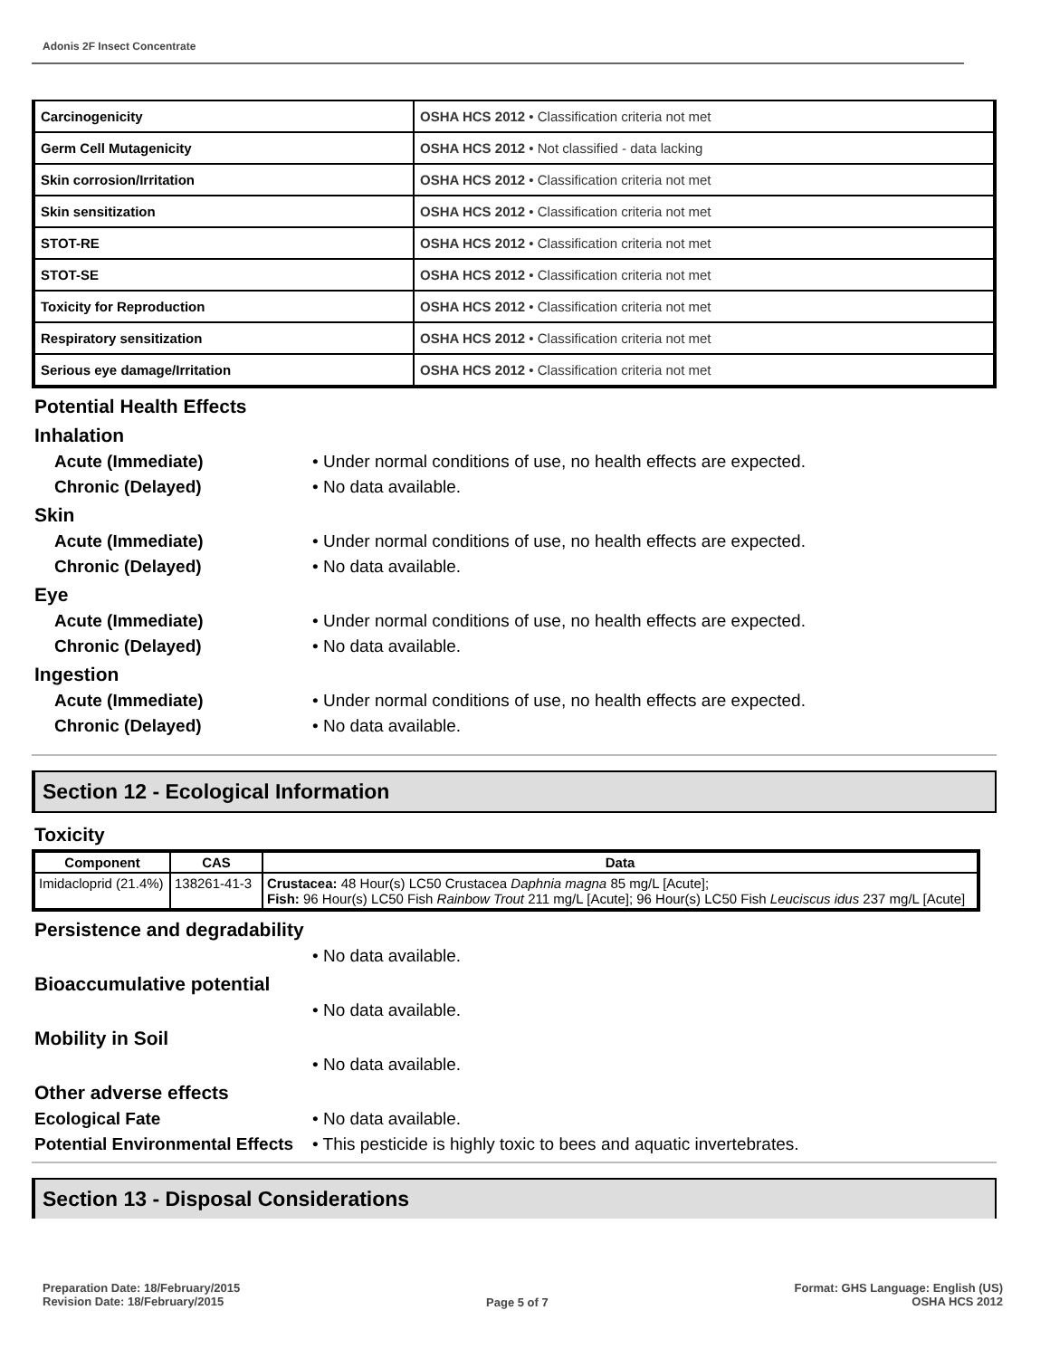Adonis 2F Insect Concentrate
| Carcinogenicity | OSHA HCS 2012 • Classification criteria not met |
| Germ Cell Mutagenicity | OSHA HCS 2012 • Not classified - data lacking |
| Skin corrosion/Irritation | OSHA HCS 2012 • Classification criteria not met |
| Skin sensitization | OSHA HCS 2012 • Classification criteria not met |
| STOT-RE | OSHA HCS 2012 • Classification criteria not met |
| STOT-SE | OSHA HCS 2012 • Classification criteria not met |
| Toxicity for Reproduction | OSHA HCS 2012 • Classification criteria not met |
| Respiratory sensitization | OSHA HCS 2012 • Classification criteria not met |
| Serious eye damage/Irritation | OSHA HCS 2012 • Classification criteria not met |
Potential Health Effects
Inhalation
Acute (Immediate) • Under normal conditions of use, no health effects are expected.
Chronic (Delayed) • No data available.
Skin
Acute (Immediate) • Under normal conditions of use, no health effects are expected.
Chronic (Delayed) • No data available.
Eye
Acute (Immediate) • Under normal conditions of use, no health effects are expected.
Chronic (Delayed) • No data available.
Ingestion
Acute (Immediate) • Under normal conditions of use, no health effects are expected.
Chronic (Delayed) • No data available.
Section 12 - Ecological Information
Toxicity
| Component | CAS | Data |
| --- | --- | --- |
| Imidacloprid (21.4%) | 138261-41-3 | Crustacea: 48 Hour(s) LC50 Crustacea Daphnia magna 85 mg/L [Acute]; Fish: 96 Hour(s) LC50 Fish Rainbow Trout 211 mg/L [Acute]; 96 Hour(s) LC50 Fish Leuciscus idus 237 mg/L [Acute] |
Persistence and degradability
• No data available.
Bioaccumulative potential
• No data available.
Mobility in Soil
• No data available.
Other adverse effects
Ecological Fate • No data available.
Potential Environmental Effects
• This pesticide is highly toxic to bees and aquatic invertebrates.
Section 13 - Disposal Considerations
Preparation Date: 18/February/2015
Revision Date: 18/February/2015
Page 5 of 7
Format: GHS Language: English (US)
OSHA HCS 2012